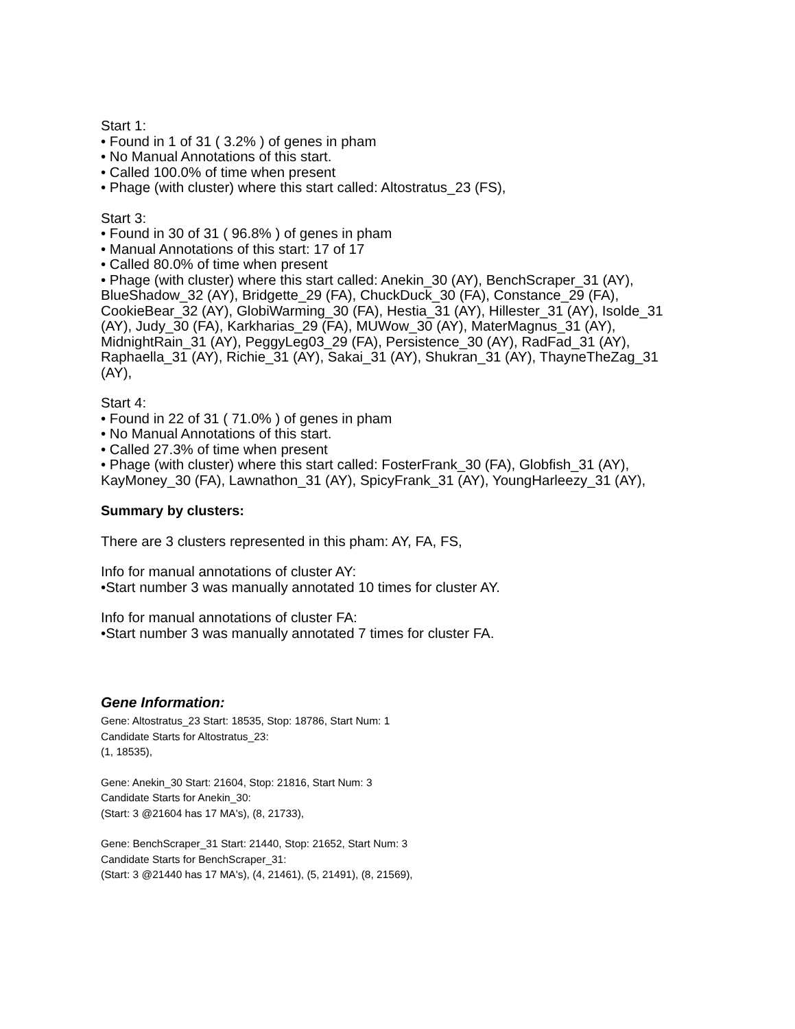Start 1:
• Found in 1 of 31 ( 3.2% ) of genes in pham
• No Manual Annotations of this start.
• Called 100.0% of time when present
• Phage (with cluster) where this start called: Altostratus_23 (FS),
Start 3:
• Found in 30 of 31 ( 96.8% ) of genes in pham
• Manual Annotations of this start: 17 of 17
• Called 80.0% of time when present
• Phage (with cluster) where this start called: Anekin_30 (AY), BenchScraper_31 (AY), BlueShadow_32 (AY), Bridgette_29 (FA), ChuckDuck_30 (FA), Constance_29 (FA), CookieBear_32 (AY), GlobiWarming_30 (FA), Hestia_31 (AY), Hillester_31 (AY), Isolde_31 (AY), Judy_30 (FA), Karkharias_29 (FA), MUWow_30 (AY), MaterMagnus_31 (AY), MidnightRain_31 (AY), PeggyLeg03_29 (FA), Persistence_30 (AY), RadFad_31 (AY), Raphaella_31 (AY), Richie_31 (AY), Sakai_31 (AY), Shukran_31 (AY), ThayneTheZag_31 (AY),
Start 4:
• Found in 22 of 31 ( 71.0% ) of genes in pham
• No Manual Annotations of this start.
• Called 27.3% of time when present
• Phage (with cluster) where this start called: FosterFrank_30 (FA), Globfish_31 (AY), KayMoney_30 (FA), Lawnathon_31 (AY), SpicyFrank_31 (AY), YoungHarleezy_31 (AY),
Summary by clusters:
There are 3 clusters represented in this pham: AY, FA, FS,
Info for manual annotations of cluster AY:
•Start number 3 was manually annotated 10 times for cluster AY.
Info for manual annotations of cluster FA:
•Start number 3 was manually annotated 7 times for cluster FA.
Gene Information:
Gene: Altostratus_23 Start: 18535, Stop: 18786, Start Num: 1
Candidate Starts for Altostratus_23:
(1, 18535),
Gene: Anekin_30 Start: 21604, Stop: 21816, Start Num: 3
Candidate Starts for Anekin_30:
(Start: 3 @21604 has 17 MA's), (8, 21733),
Gene: BenchScraper_31 Start: 21440, Stop: 21652, Start Num: 3
Candidate Starts for BenchScraper_31:
(Start: 3 @21440 has 17 MA's), (4, 21461), (5, 21491), (8, 21569),